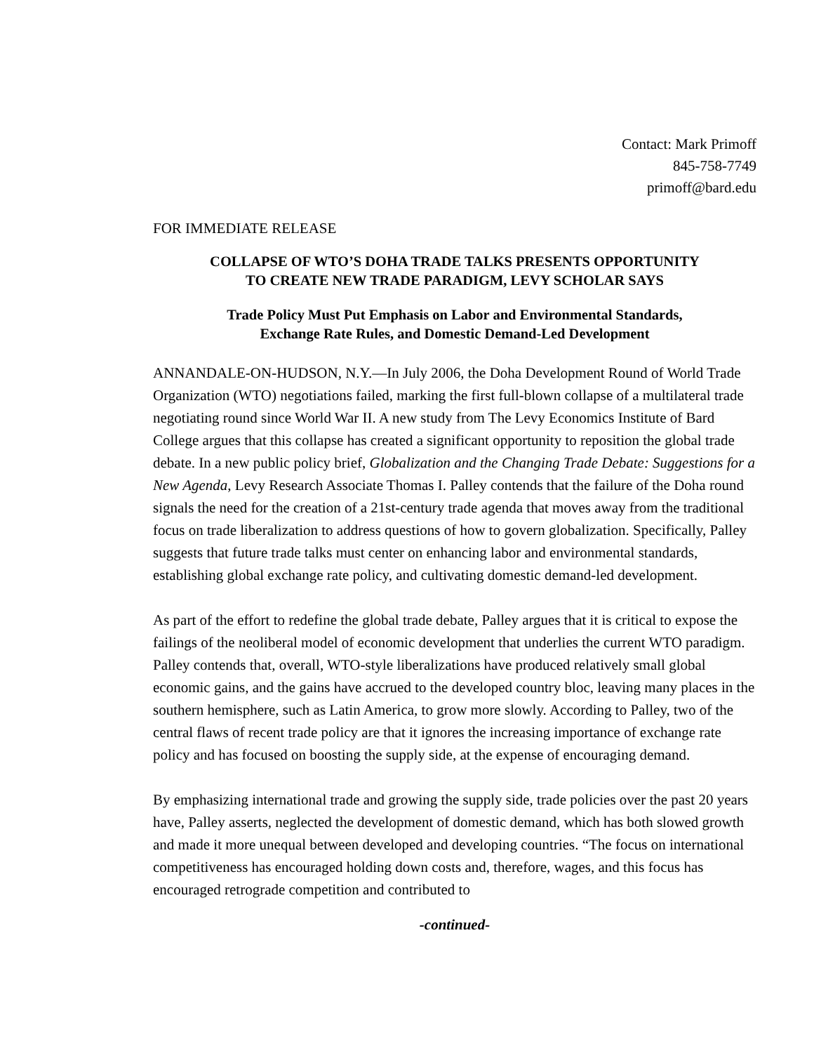Contact: Mark Primoff
845-758-7749
primoff@bard.edu
FOR IMMEDIATE RELEASE
COLLAPSE OF WTO’S DOHA TRADE TALKS PRESENTS OPPORTUNITY
TO CREATE NEW TRADE PARADIGM, LEVY SCHOLAR SAYS
Trade Policy Must Put Emphasis on Labor and Environmental Standards,
Exchange Rate Rules, and Domestic Demand-Led Development
ANNANDALE-ON-HUDSON, N.Y.—In July 2006, the Doha Development Round of World Trade Organization (WTO) negotiations failed, marking the first full-blown collapse of a multilateral trade negotiating round since World War II. A new study from The Levy Economics Institute of Bard College argues that this collapse has created a significant opportunity to reposition the global trade debate. In a new public policy brief, Globalization and the Changing Trade Debate: Suggestions for a New Agenda, Levy Research Associate Thomas I. Palley contends that the failure of the Doha round signals the need for the creation of a 21st-century trade agenda that moves away from the traditional focus on trade liberalization to address questions of how to govern globalization. Specifically, Palley suggests that future trade talks must center on enhancing labor and environmental standards, establishing global exchange rate policy, and cultivating domestic demand-led development.
As part of the effort to redefine the global trade debate, Palley argues that it is critical to expose the failings of the neoliberal model of economic development that underlies the current WTO paradigm. Palley contends that, overall, WTO-style liberalizations have produced relatively small global economic gains, and the gains have accrued to the developed country bloc, leaving many places in the southern hemisphere, such as Latin America, to grow more slowly. According to Palley, two of the central flaws of recent trade policy are that it ignores the increasing importance of exchange rate policy and has focused on boosting the supply side, at the expense of encouraging demand.
By emphasizing international trade and growing the supply side, trade policies over the past 20 years have, Palley asserts, neglected the development of domestic demand, which has both slowed growth and made it more unequal between developed and developing countries. “The focus on international competitiveness has encouraged holding down costs and, therefore, wages, and this focus has encouraged retrograde competition and contributed to
-continued-